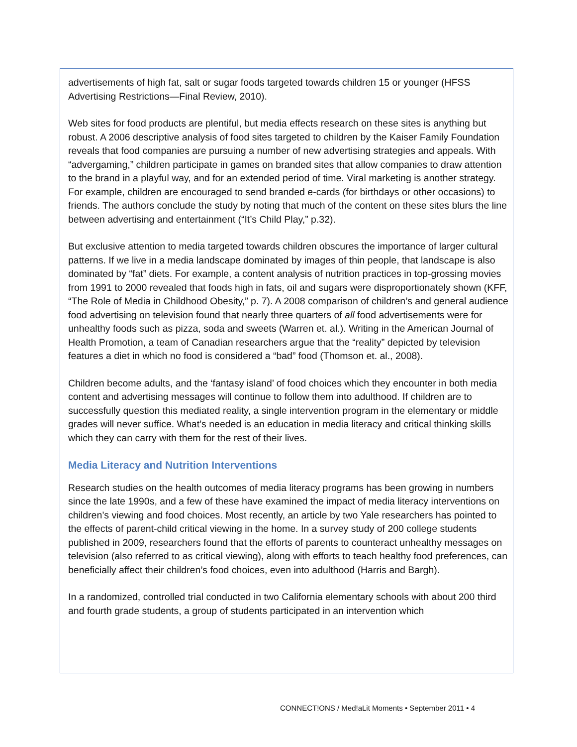advertisements of high fat, salt or sugar foods targeted towards children 15 or younger (HFSS Advertising Restrictions—Final Review, 2010).
Web sites for food products are plentiful, but media effects research on these sites is anything but robust. A 2006 descriptive analysis of food sites targeted to children by the Kaiser Family Foundation reveals that food companies are pursuing a number of new advertising strategies and appeals. With “advergaming,” children participate in games on branded sites that allow companies to draw attention to the brand in a playful way, and for an extended period of time. Viral marketing is another strategy. For example, children are encouraged to send branded e-cards (for birthdays or other occasions) to friends. The authors conclude the study by noting that much of the content on these sites blurs the line between advertising and entertainment (“It’s Child Play,” p.32).
But exclusive attention to media targeted towards children obscures the importance of larger cultural patterns. If we live in a media landscape dominated by images of thin people, that landscape is also dominated by “fat” diets. For example, a content analysis of nutrition practices in top-grossing movies from 1991 to 2000 revealed that foods high in fats, oil and sugars were disproportionately shown (KFF, “The Role of Media in Childhood Obesity,” p. 7). A 2008 comparison of children’s and general audience food advertising on television found that nearly three quarters of all food advertisements were for unhealthy foods such as pizza, soda and sweets (Warren et. al.). Writing in the American Journal of Health Promotion, a team of Canadian researchers argue that the “reality” depicted by television features a diet in which no food is considered a “bad” food (Thomson et. al., 2008).
Children become adults, and the ‘fantasy island’ of food choices which they encounter in both media content and advertising messages will continue to follow them into adulthood. If children are to successfully question this mediated reality, a single intervention program in the elementary or middle grades will never suffice. What’s needed is an education in media literacy and critical thinking skills which they can carry with them for the rest of their lives.
Media Literacy and Nutrition Interventions
Research studies on the health outcomes of media literacy programs has been growing in numbers since the late 1990s, and a few of these have examined the impact of media literacy interventions on children’s viewing and food choices. Most recently, an article by two Yale researchers has pointed to the effects of parent-child critical viewing in the home. In a survey study of 200 college students published in 2009, researchers found that the efforts of parents to counteract unhealthy messages on television (also referred to as critical viewing), along with efforts to teach healthy food preferences, can beneficially affect their children’s food choices, even into adulthood (Harris and Bargh).
In a randomized, controlled trial conducted in two California elementary schools with about 200 third and fourth grade students, a group of students participated in an intervention which
CONNECT!ONS / Med!aLit Moments • September 2011 • 4